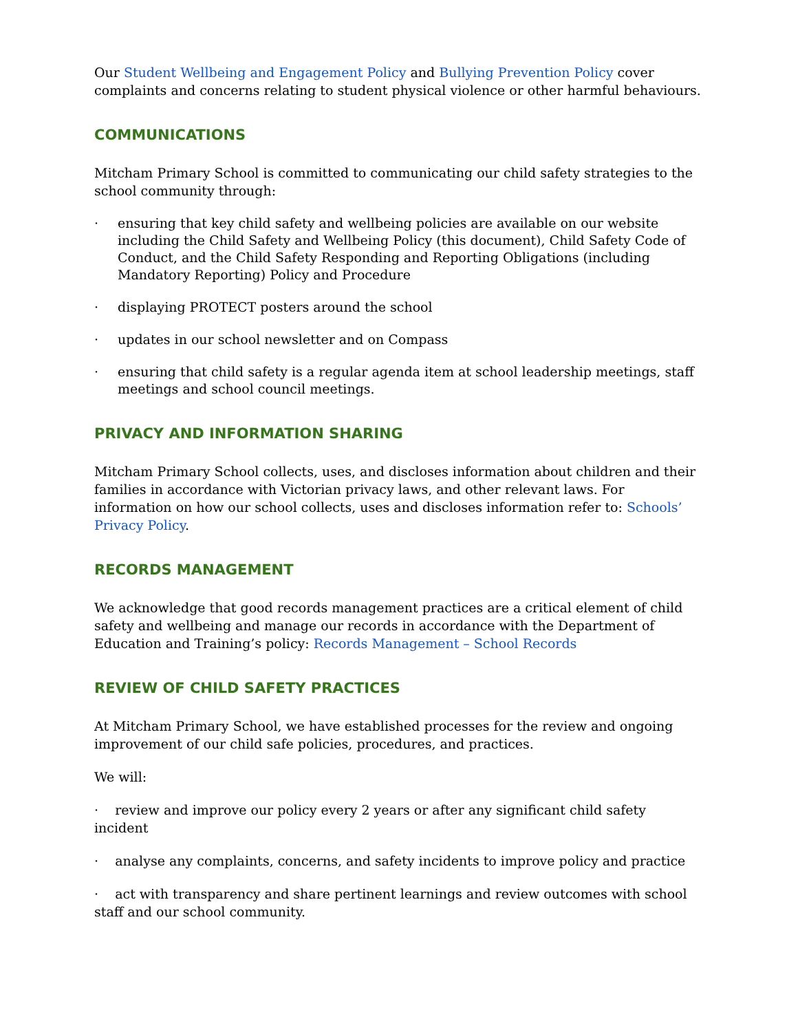Our Student Wellbeing and Engagement Policy and Bullying Prevention Policy cover complaints and concerns relating to student physical violence or other harmful behaviours.
COMMUNICATIONS
Mitcham Primary School is committed to communicating our child safety strategies to the school community through:
· ensuring that key child safety and wellbeing policies are available on our website including the Child Safety and Wellbeing Policy (this document), Child Safety Code of Conduct, and the Child Safety Responding and Reporting Obligations (including Mandatory Reporting) Policy and Procedure
· displaying PROTECT posters around the school
· updates in our school newsletter and on Compass
· ensuring that child safety is a regular agenda item at school leadership meetings, staff meetings and school council meetings.
PRIVACY AND INFORMATION SHARING
Mitcham Primary School collects, uses, and discloses information about children and their families in accordance with Victorian privacy laws, and other relevant laws. For information on how our school collects, uses and discloses information refer to: Schools’ Privacy Policy.
RECORDS MANAGEMENT
We acknowledge that good records management practices are a critical element of child safety and wellbeing and manage our records in accordance with the Department of Education and Training’s policy: Records Management – School Records
REVIEW OF CHILD SAFETY PRACTICES
At Mitcham Primary School, we have established processes for the review and ongoing improvement of our child safe policies, procedures, and practices.
We will:
· review and improve our policy every 2 years or after any significant child safety incident
· analyse any complaints, concerns, and safety incidents to improve policy and practice
· act with transparency and share pertinent learnings and review outcomes with school staff and our school community.